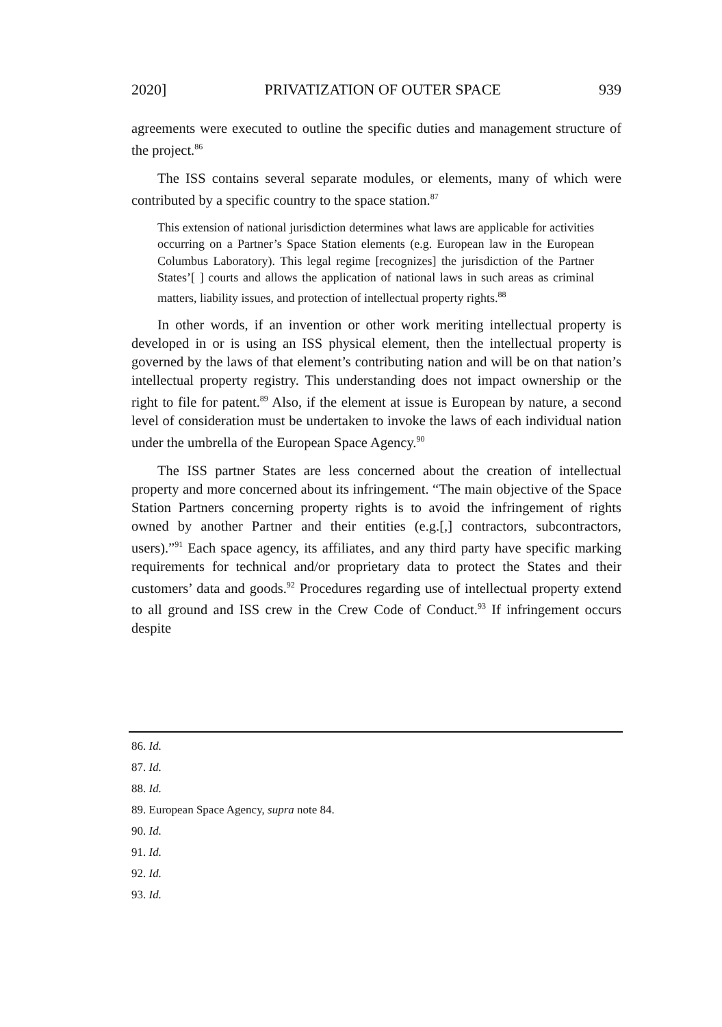2020] PRIVATIZATION OF OUTER SPACE 939
agreements were executed to outline the specific duties and management structure of the project.<sup>86</sup>
The ISS contains several separate modules, or elements, many of which were contributed by a specific country to the space station.<sup>87</sup>
This extension of national jurisdiction determines what laws are applicable for activities occurring on a Partner’s Space Station elements (e.g. European law in the European Columbus Laboratory). This legal regime [recognizes] the jurisdiction of the Partner States’[ ] courts and allows the application of national laws in such areas as criminal matters, liability issues, and protection of intellectual property rights.<sup>88</sup>
In other words, if an invention or other work meriting intellectual property is developed in or is using an ISS physical element, then the intellectual property is governed by the laws of that element’s contributing nation and will be on that nation’s intellectual property registry. This understanding does not impact ownership or the right to file for patent.<sup>89</sup> Also, if the element at issue is European by nature, a second level of consideration must be undertaken to invoke the laws of each individual nation under the umbrella of the European Space Agency.<sup>90</sup>
The ISS partner States are less concerned about the creation of intellectual property and more concerned about its infringement. “The main objective of the Space Station Partners concerning property rights is to avoid the infringement of rights owned by another Partner and their entities (e.g.[,] contractors, subcontractors, users).”<sup>91</sup> Each space agency, its affiliates, and any third party have specific marking requirements for technical and/or proprietary data to protect the States and their customers’ data and goods.<sup>92</sup> Procedures regarding use of intellectual property extend to all ground and ISS crew in the Crew Code of Conduct.<sup>93</sup> If infringement occurs despite
86. Id.
87. Id.
88. Id.
89. European Space Agency, supra note 84.
90. Id.
91. Id.
92. Id.
93. Id.